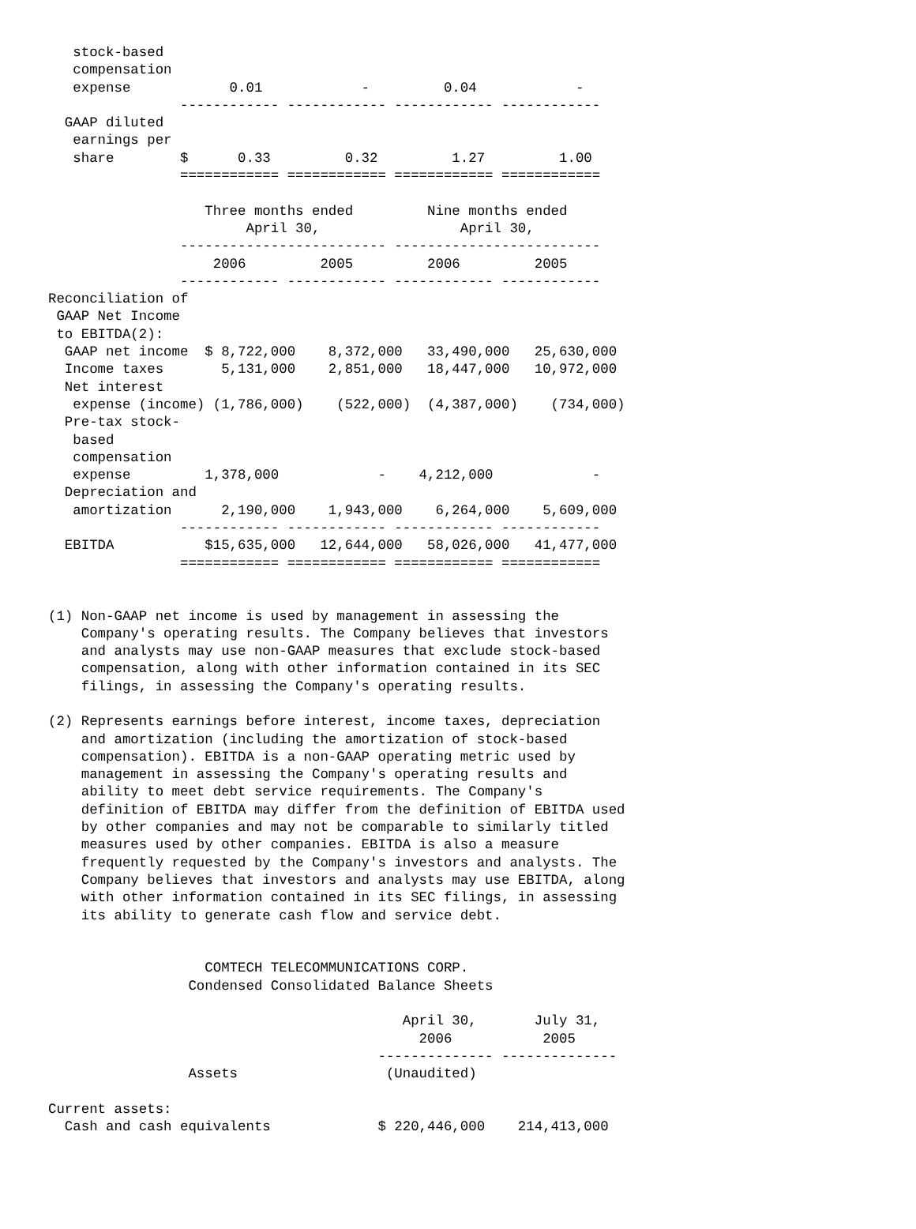stock-based
   compensation
   expense            0.01            -         0.04            -
                ------------ ------------ ------------ ------------
  GAAP diluted
   earnings per
   share        $      0.33         0.32         1.27         1.00
                ============ ============ ============ ============

                   Three months ended         Nine months ended
                        April 30,                 April 30,
                ------------------------- -------------------------
                    2006         2005         2006         2005
                ------------ ------------ ------------ ------------
Reconciliation of
 GAAP Net Income
 to EBITDA(2):
  GAAP net income  $ 8,722,000    8,372,000   33,490,000   25,630,000
  Income taxes       5,131,000    2,851,000   18,447,000   10,972,000
  Net interest
   expense (income) (1,786,000)    (522,000)  (4,387,000)    (734,000)
  Pre-tax stock-
   based
   compensation
   expense         1,378,000            -    4,212,000            -
  Depreciation and
   amortization      2,190,000    1,943,000    6,264,000    5,609,000
                ------------ ------------ ------------ ------------
  EBITDA           $15,635,000   12,644,000   58,026,000   41,477,000
                ============ ============ ============ ============


(1) Non-GAAP net income is used by management in assessing the
    Company's operating results. The Company believes that investors
    and analysts may use non-GAAP measures that exclude stock-based
    compensation, along with other information contained in its SEC
    filings, in assessing the Company's operating results.

(2) Represents earnings before interest, income taxes, depreciation
    and amortization (including the amortization of stock-based
    compensation). EBITDA is a non-GAAP operating metric used by
    management in assessing the Company's operating results and
    ability to meet debt service requirements. The Company's
    definition of EBITDA may differ from the definition of EBITDA used
    by other companies and may not be comparable to similarly titled
    measures used by other companies. EBITDA is also a measure
    frequently requested by the Company's investors and analysts. The
    Company believes that investors and analysts may use EBITDA, along
    with other information contained in its SEC filings, in assessing
    its ability to generate cash flow and service debt.


                   COMTECH TELECOMMUNICATIONS CORP.
                 Condensed Consolidated Balance Sheets

                                           April 30,       July 31,
                                             2006           2005
                                        -------------- --------------
                 Assets                  (Unaudited)

Current assets:
  Cash and cash equivalents             $ 220,446,000    214,413,000